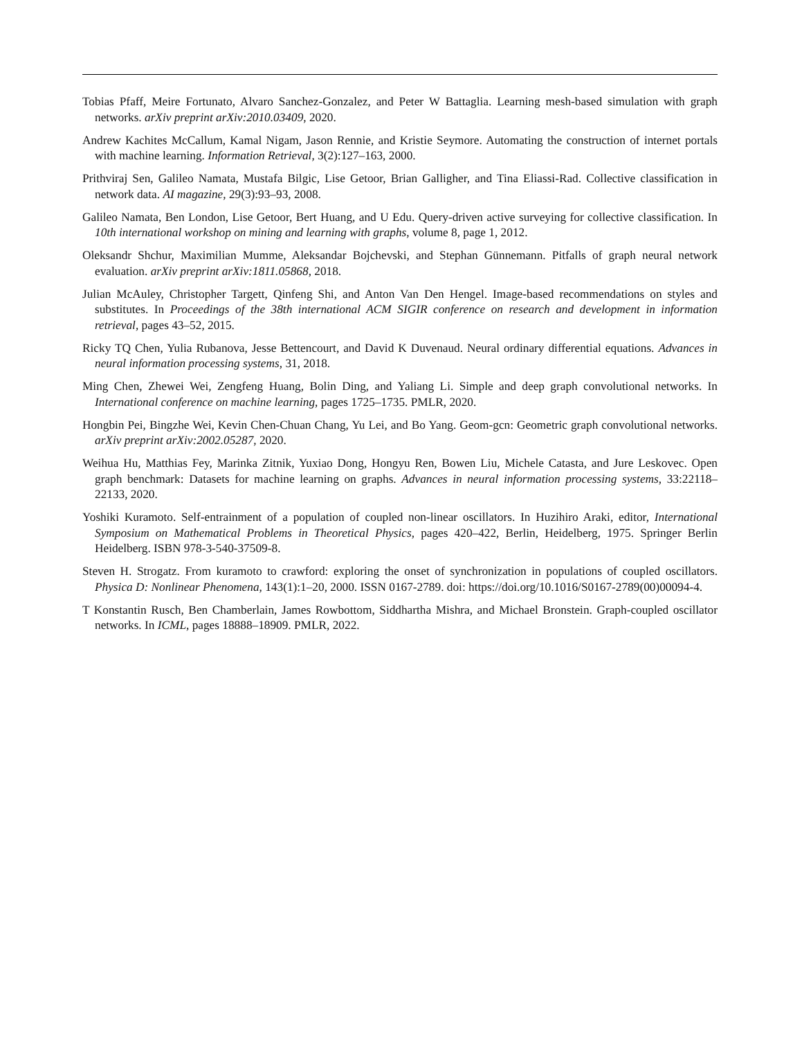Tobias Pfaff, Meire Fortunato, Alvaro Sanchez-Gonzalez, and Peter W Battaglia. Learning mesh-based simulation with graph networks. arXiv preprint arXiv:2010.03409, 2020.
Andrew Kachites McCallum, Kamal Nigam, Jason Rennie, and Kristie Seymore. Automating the construction of internet portals with machine learning. Information Retrieval, 3(2):127–163, 2000.
Prithviraj Sen, Galileo Namata, Mustafa Bilgic, Lise Getoor, Brian Galligher, and Tina Eliassi-Rad. Collective classification in network data. AI magazine, 29(3):93–93, 2008.
Galileo Namata, Ben London, Lise Getoor, Bert Huang, and U Edu. Query-driven active surveying for collective classification. In 10th international workshop on mining and learning with graphs, volume 8, page 1, 2012.
Oleksandr Shchur, Maximilian Mumme, Aleksandar Bojchevski, and Stephan Günnemann. Pitfalls of graph neural network evaluation. arXiv preprint arXiv:1811.05868, 2018.
Julian McAuley, Christopher Targett, Qinfeng Shi, and Anton Van Den Hengel. Image-based recommendations on styles and substitutes. In Proceedings of the 38th international ACM SIGIR conference on research and development in information retrieval, pages 43–52, 2015.
Ricky TQ Chen, Yulia Rubanova, Jesse Bettencourt, and David K Duvenaud. Neural ordinary differential equations. Advances in neural information processing systems, 31, 2018.
Ming Chen, Zhewei Wei, Zengfeng Huang, Bolin Ding, and Yaliang Li. Simple and deep graph convolutional networks. In International conference on machine learning, pages 1725–1735. PMLR, 2020.
Hongbin Pei, Bingzhe Wei, Kevin Chen-Chuan Chang, Yu Lei, and Bo Yang. Geom-gcn: Geometric graph convolutional networks. arXiv preprint arXiv:2002.05287, 2020.
Weihua Hu, Matthias Fey, Marinka Zitnik, Yuxiao Dong, Hongyu Ren, Bowen Liu, Michele Catasta, and Jure Leskovec. Open graph benchmark: Datasets for machine learning on graphs. Advances in neural information processing systems, 33:22118–22133, 2020.
Yoshiki Kuramoto. Self-entrainment of a population of coupled non-linear oscillators. In Huzihiro Araki, editor, International Symposium on Mathematical Problems in Theoretical Physics, pages 420–422, Berlin, Heidelberg, 1975. Springer Berlin Heidelberg. ISBN 978-3-540-37509-8.
Steven H. Strogatz. From kuramoto to crawford: exploring the onset of synchronization in populations of coupled oscillators. Physica D: Nonlinear Phenomena, 143(1):1–20, 2000. ISSN 0167-2789. doi: https://doi.org/10.1016/S0167-2789(00)00094-4.
T Konstantin Rusch, Ben Chamberlain, James Rowbottom, Siddhartha Mishra, and Michael Bronstein. Graph-coupled oscillator networks. In ICML, pages 18888–18909. PMLR, 2022.